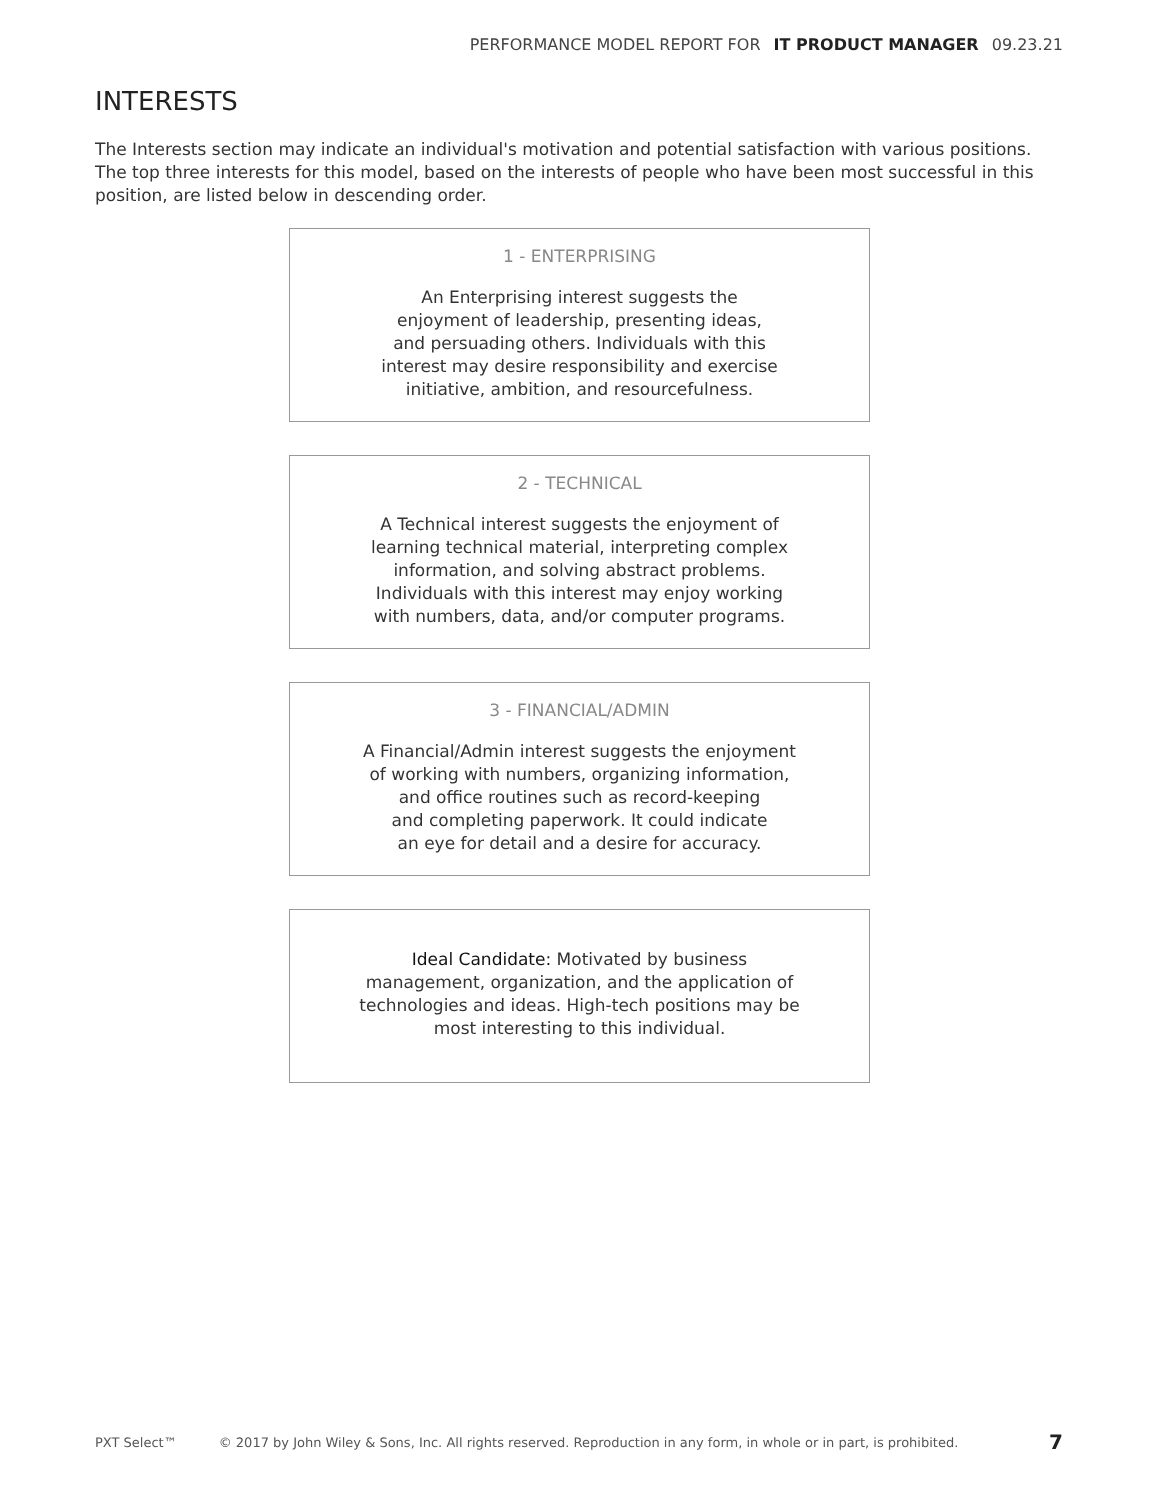PERFORMANCE MODEL REPORT FOR IT PRODUCT MANAGER 09.23.21
INTERESTS
The Interests section may indicate an individual's motivation and potential satisfaction with various positions. The top three interests for this model, based on the interests of people who have been most successful in this position, are listed below in descending order.
1 - ENTERPRISING
An Enterprising interest suggests the
enjoyment of leadership, presenting ideas,
and persuading others. Individuals with this
interest may desire responsibility and exercise
initiative, ambition, and resourcefulness.
2 - TECHNICAL
A Technical interest suggests the enjoyment of
learning technical material, interpreting complex
information, and solving abstract problems.
Individuals with this interest may enjoy working
with numbers, data, and/or computer programs.
3 - FINANCIAL/ADMIN
A Financial/Admin interest suggests the enjoyment
of working with numbers, organizing information,
and office routines such as record-keeping
and completing paperwork. It could indicate
an eye for detail and a desire for accuracy.
Ideal Candidate: Motivated by business management, organization, and the application of technologies and ideas. High-tech positions may be most interesting to this individual.
PXT Select™ © 2017 by John Wiley & Sons, Inc. All rights reserved. Reproduction in any form, in whole or in part, is prohibited. 7